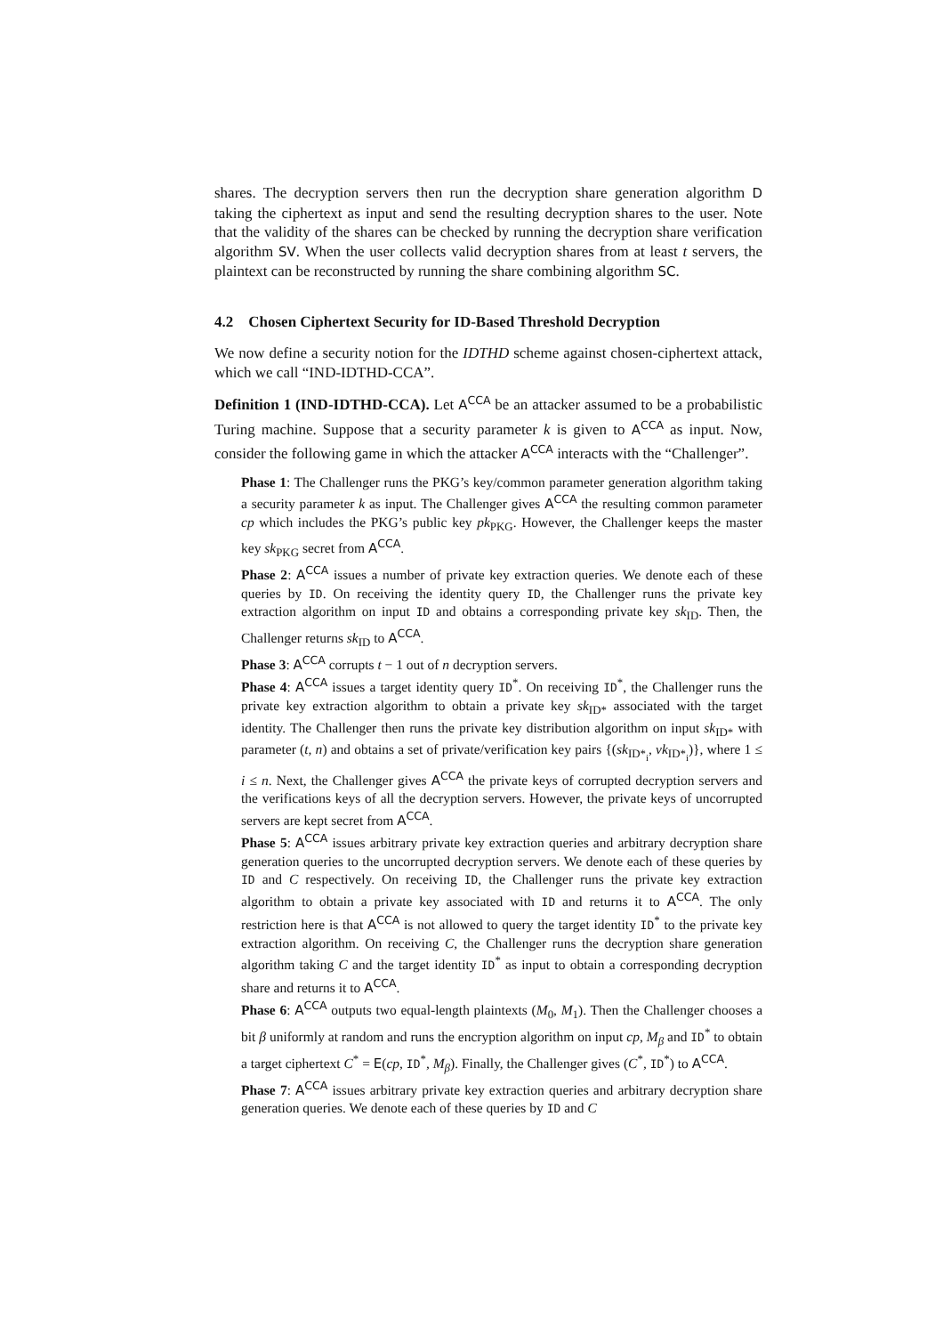shares. The decryption servers then run the decryption share generation algorithm D taking the ciphertext as input and send the resulting decryption shares to the user. Note that the validity of the shares can be checked by running the decryption share verification algorithm SV. When the user collects valid decryption shares from at least t servers, the plaintext can be reconstructed by running the share combining algorithm SC.
4.2 Chosen Ciphertext Security for ID-Based Threshold Decryption
We now define a security notion for the IDTHD scheme against chosen-ciphertext attack, which we call “IND-IDTHD-CCA”.
Definition 1 (IND-IDTHD-CCA). Let A<sup>CCA</sup> be an attacker assumed to be a probabilistic Turing machine. Suppose that a security parameter k is given to A<sup>CCA</sup> as input. Now, consider the following game in which the attacker A<sup>CCA</sup> interacts with the “Challenger”.
Phase 1: The Challenger runs the PKG’s key/common parameter generation algorithm taking a security parameter k as input. The Challenger gives A<sup>CCA</sup> the resulting common parameter cp which includes the PKG’s public key pk<sub>PKG</sub>. However, the Challenger keeps the master key sk<sub>PKG</sub> secret from A<sup>CCA</sup>.
Phase 2: A<sup>CCA</sup> issues a number of private key extraction queries. We denote each of these queries by ID. On receiving the identity query ID, the Challenger runs the private key extraction algorithm on input ID and obtains a corresponding private key sk<sub>ID</sub>. Then, the Challenger returns sk<sub>ID</sub> to A<sup>CCA</sup>.
Phase 3: A<sup>CCA</sup> corrupts t − 1 out of n decryption servers.
Phase 4: A<sup>CCA</sup> issues a target identity query ID<sup>*</sup>. On receiving ID<sup>*</sup>, the Challenger runs the private key extraction algorithm to obtain a private key sk<sub>ID*</sub> associated with the target identity. The Challenger then runs the private key distribution algorithm on input sk<sub>ID*</sub> with parameter (t, n) and obtains a set of private/verification key pairs {(sk<sub>ID*<sub>i</sub></sub>, vk<sub>ID*<sub>i</sub></sub>)}, where 1 ≤ i ≤ n. Next, the Challenger gives A<sup>CCA</sup> the private keys of corrupted decryption servers and the verifications keys of all the decryption servers. However, the private keys of uncorrupted servers are kept secret from A<sup>CCA</sup>.
Phase 5: A<sup>CCA</sup> issues arbitrary private key extraction queries and arbitrary decryption share generation queries to the uncorrupted decryption servers. We denote each of these queries by ID and C respectively. On receiving ID, the Challenger runs the private key extraction algorithm to obtain a private key associated with ID and returns it to A<sup>CCA</sup>. The only restriction here is that A<sup>CCA</sup> is not allowed to query the target identity ID<sup>*</sup> to the private key extraction algorithm. On receiving C, the Challenger runs the decryption share generation algorithm taking C and the target identity ID<sup>*</sup> as input to obtain a corresponding decryption share and returns it to A<sup>CCA</sup>.
Phase 6: A<sup>CCA</sup> outputs two equal-length plaintexts (M<sub>0</sub>, M<sub>1</sub>). Then the Challenger chooses a bit β uniformly at random and runs the encryption algorithm on input cp, M<sub>β</sub> and ID<sup>*</sup> to obtain a target ciphertext C<sup>*</sup> = E(cp, ID<sup>*</sup>, M<sub>β</sub>). Finally, the Challenger gives (C<sup>*</sup>, ID<sup>*</sup>) to A<sup>CCA</sup>.
Phase 7: A<sup>CCA</sup> issues arbitrary private key extraction queries and arbitrary decryption share generation queries. We denote each of these queries by ID and C